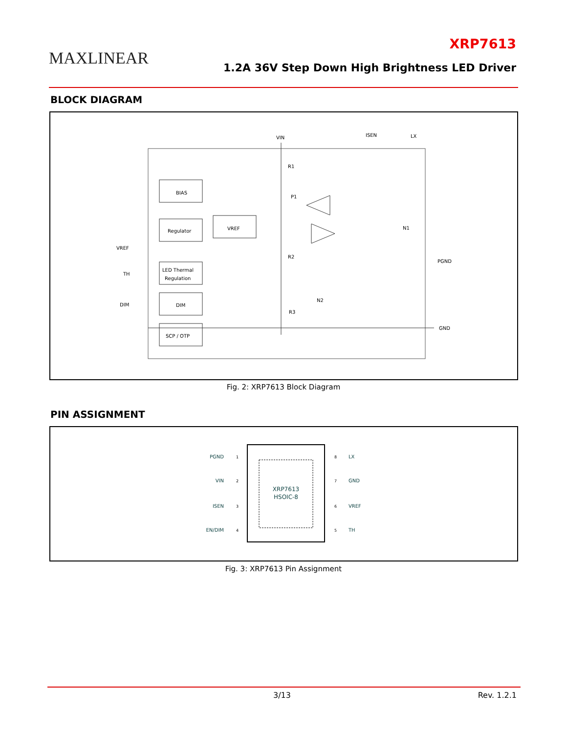MAXLINEAR
XRP7613
1.2A 36V Step Down High Brightness LED Driver
BLOCK DIAGRAM
BIAS
Regulator
VREF
LED Thermal
Regulation
DIM
SCP / OTP
VIN
ISEN
LX
VREF
TH
DIM
PGND
GND
R1
P1
N1
R2
N2
R3
Fig. 2: XRP7613 Block Diagram
PIN ASSIGNMENT
XRP7613
HSOIC-8
PGND
VIN
ISEN
EN/DIM
LX
GND
VREF
TH
1
2
3
4
8
7
6
5
Fig. 3: XRP7613 Pin Assignment
3/13 Rev. 1.2.1